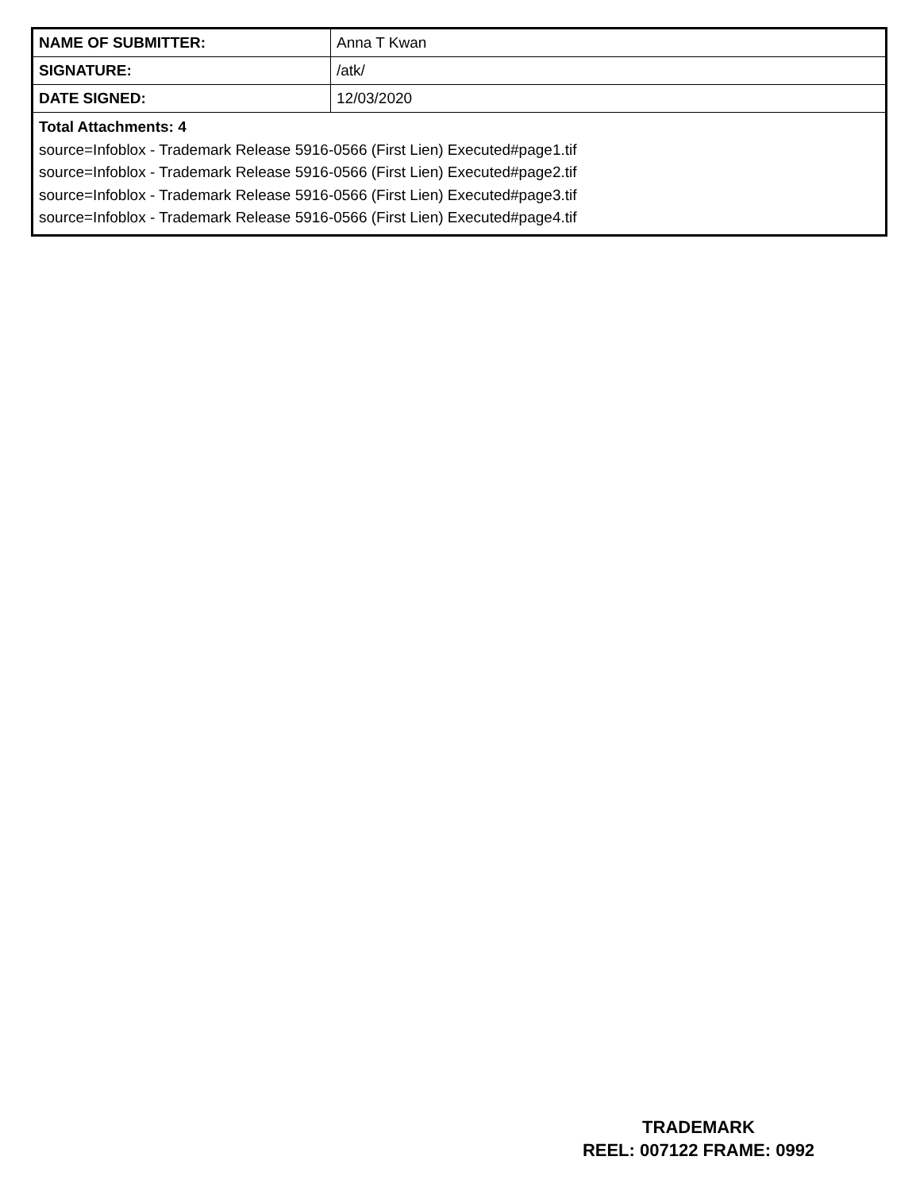| NAME OF SUBMITTER: | Anna T Kwan |
| SIGNATURE: | /atk/ |
| DATE SIGNED: | 12/03/2020 |
| Total Attachments: 4 source=Infoblox - Trademark Release 5916-0566 (First Lien) Executed#page1.tif source=Infoblox - Trademark Release 5916-0566 (First Lien) Executed#page2.tif source=Infoblox - Trademark Release 5916-0566 (First Lien) Executed#page3.tif source=Infoblox - Trademark Release 5916-0566 (First Lien) Executed#page4.tif | |
TRADEMARK
REEL: 007122 FRAME: 0992